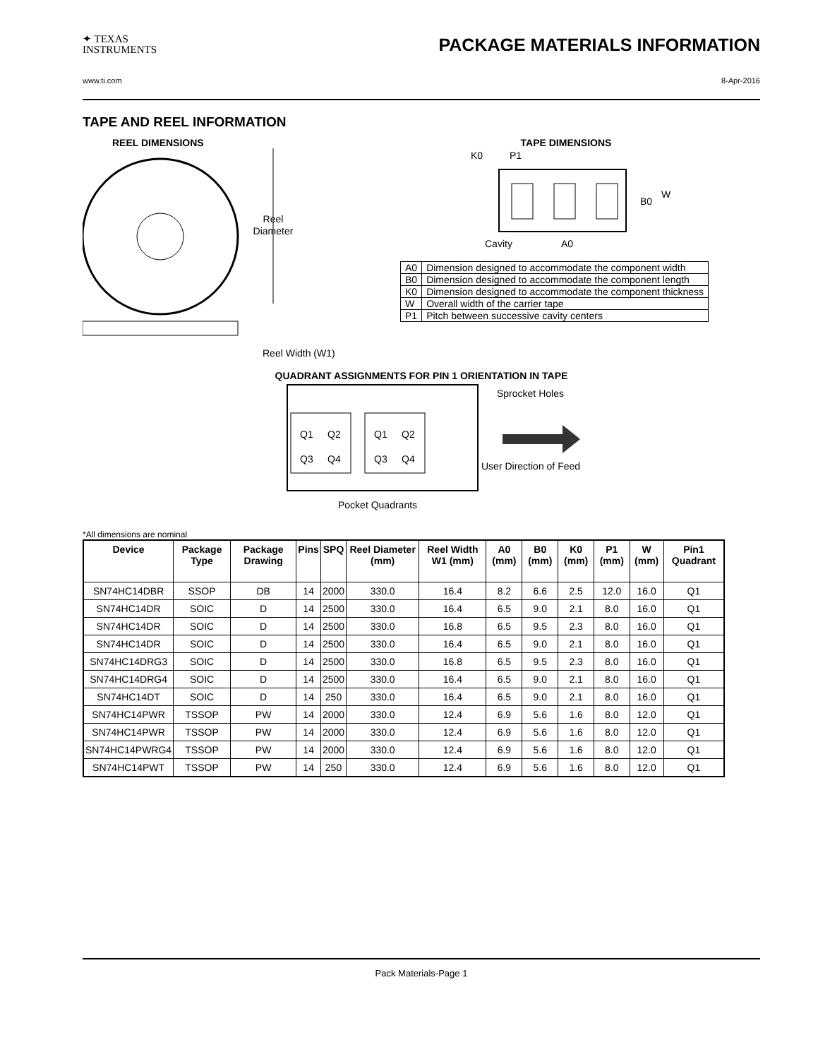✦ TEXAS
INSTRUMENTS
PACKAGE MATERIALS INFORMATION
www.ti.com 8-Apr-2016
TAPE AND REEL INFORMATION
REEL DIMENSIONS
Reel
Diameter
Reel Width (W1)
TAPE DIMENSIONS
K0
P1
B0
W
Cavity
A0
| A0 | Dimension designed to accommodate the component width |
| B0 | Dimension designed to accommodate the component length |
| K0 | Dimension designed to accommodate the component thickness |
| W | Overall width of the carrier tape |
| P1 | Pitch between successive cavity centers |
QUADRANT ASSIGNMENTS FOR PIN 1 ORIENTATION IN TAPE
Q1
Q2
Q3
Q4
Q1
Q2
Q3
Q4
Sprocket Holes
User Direction of Feed
Pocket Quadrants
*All dimensions are nominal
| Device | Package Type | Package Drawing | Pins | SPQ | Reel Diameter (mm) | Reel Width W1 (mm) | A0 (mm) | B0 (mm) | K0 (mm) | P1 (mm) | W (mm) | Pin1 Quadrant |
| --- | --- | --- | --- | --- | --- | --- | --- | --- | --- | --- | --- | --- |
| SN74HC14DBR | SSOP | DB | 14 | 2000 | 330.0 | 16.4 | 8.2 | 6.6 | 2.5 | 12.0 | 16.0 | Q1 |
| SN74HC14DR | SOIC | D | 14 | 2500 | 330.0 | 16.4 | 6.5 | 9.0 | 2.1 | 8.0 | 16.0 | Q1 |
| SN74HC14DR | SOIC | D | 14 | 2500 | 330.0 | 16.8 | 6.5 | 9.5 | 2.3 | 8.0 | 16.0 | Q1 |
| SN74HC14DR | SOIC | D | 14 | 2500 | 330.0 | 16.4 | 6.5 | 9.0 | 2.1 | 8.0 | 16.0 | Q1 |
| SN74HC14DRG3 | SOIC | D | 14 | 2500 | 330.0 | 16.8 | 6.5 | 9.5 | 2.3 | 8.0 | 16.0 | Q1 |
| SN74HC14DRG4 | SOIC | D | 14 | 2500 | 330.0 | 16.4 | 6.5 | 9.0 | 2.1 | 8.0 | 16.0 | Q1 |
| SN74HC14DT | SOIC | D | 14 | 250 | 330.0 | 16.4 | 6.5 | 9.0 | 2.1 | 8.0 | 16.0 | Q1 |
| SN74HC14PWR | TSSOP | PW | 14 | 2000 | 330.0 | 12.4 | 6.9 | 5.6 | 1.6 | 8.0 | 12.0 | Q1 |
| SN74HC14PWR | TSSOP | PW | 14 | 2000 | 330.0 | 12.4 | 6.9 | 5.6 | 1.6 | 8.0 | 12.0 | Q1 |
| SN74HC14PWRG4 | TSSOP | PW | 14 | 2000 | 330.0 | 12.4 | 6.9 | 5.6 | 1.6 | 8.0 | 12.0 | Q1 |
| SN74HC14PWT | TSSOP | PW | 14 | 250 | 330.0 | 12.4 | 6.9 | 5.6 | 1.6 | 8.0 | 12.0 | Q1 |
Pack Materials-Page 1